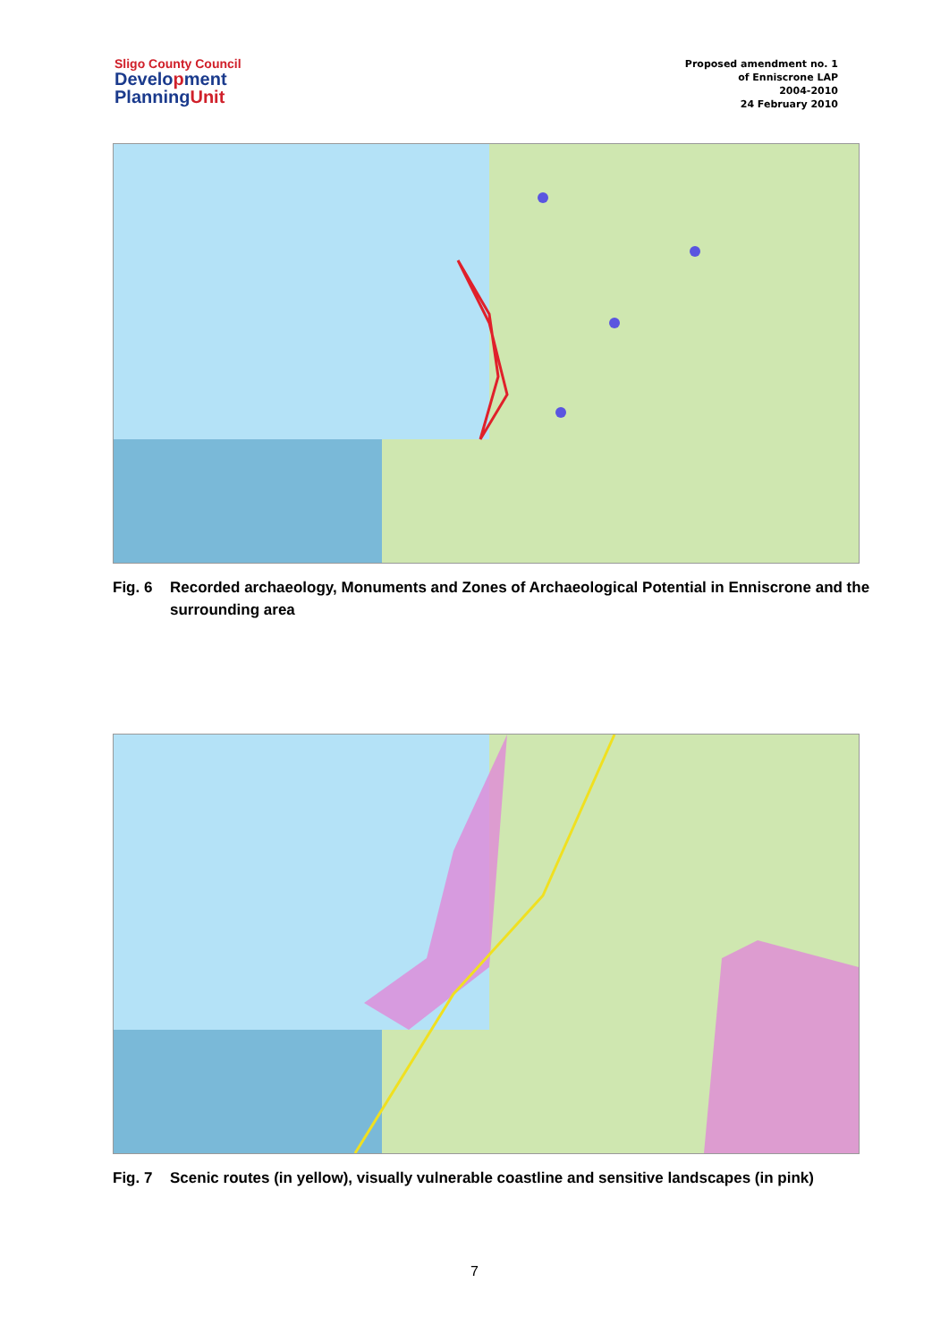Sligo County Council
Development
PlanningUnit
Proposed amendment no. 1
of Enniscrone LAP
2004-2010
24 February 2010
Fig. 6 Recorded archaeology, Monuments and Zones of Archaeological Potential in Enniscrone and the surrounding area
Fig. 7 Scenic routes (in yellow), visually vulnerable coastline and sensitive landscapes (in pink)
7